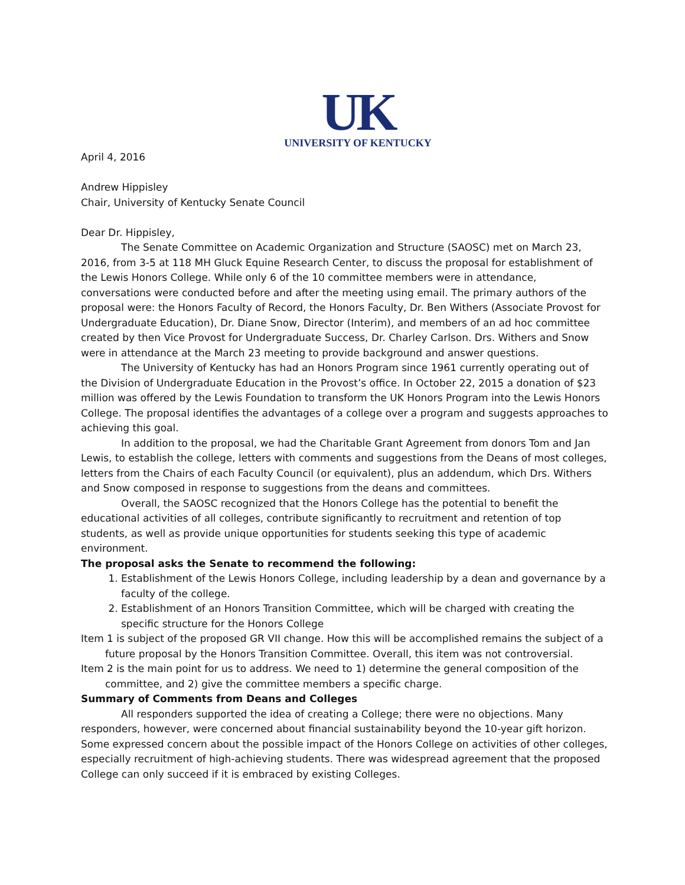UK
UNIVERSITY OF KENTUCKY
April 4, 2016
Andrew Hippisley
Chair, University of Kentucky Senate Council
Dear Dr. Hippisley,
The Senate Committee on Academic Organization and Structure (SAOSC) met on March 23, 2016, from 3-5 at 118 MH Gluck Equine Research Center, to discuss the proposal for establishment of the Lewis Honors College. While only 6 of the 10 committee members were in attendance, conversations were conducted before and after the meeting using email. The primary authors of the proposal were: the Honors Faculty of Record, the Honors Faculty, Dr. Ben Withers (Associate Provost for Undergraduate Education), Dr. Diane Snow, Director (Interim), and members of an ad hoc committee created by then Vice Provost for Undergraduate Success, Dr. Charley Carlson. Drs. Withers and Snow were in attendance at the March 23 meeting to provide background and answer questions.
The University of Kentucky has had an Honors Program since 1961 currently operating out of the Division of Undergraduate Education in the Provost’s office. In October 22, 2015 a donation of $23 million was offered by the Lewis Foundation to transform the UK Honors Program into the Lewis Honors College. The proposal identifies the advantages of a college over a program and suggests approaches to achieving this goal.
In addition to the proposal, we had the Charitable Grant Agreement from donors Tom and Jan Lewis, to establish the college, letters with comments and suggestions from the Deans of most colleges, letters from the Chairs of each Faculty Council (or equivalent), plus an addendum, which Drs. Withers and Snow composed in response to suggestions from the deans and committees.
Overall, the SAOSC recognized that the Honors College has the potential to benefit the educational activities of all colleges, contribute significantly to recruitment and retention of top students, as well as provide unique opportunities for students seeking this type of academic environment.
The proposal asks the Senate to recommend the following:
1. Establishment of the Lewis Honors College, including leadership by a dean and governance by a faculty of the college.
2. Establishment of an Honors Transition Committee, which will be charged with creating the specific structure for the Honors College
Item 1 is subject of the proposed GR VII change. How this will be accomplished remains the subject of a future proposal by the Honors Transition Committee. Overall, this item was not controversial.
Item 2 is the main point for us to address. We need to 1) determine the general composition of the committee, and 2) give the committee members a specific charge.
Summary of Comments from Deans and Colleges
All responders supported the idea of creating a College; there were no objections. Many responders, however, were concerned about financial sustainability beyond the 10-year gift horizon. Some expressed concern about the possible impact of the Honors College on activities of other colleges, especially recruitment of high-achieving students. There was widespread agreement that the proposed College can only succeed if it is embraced by existing Colleges.